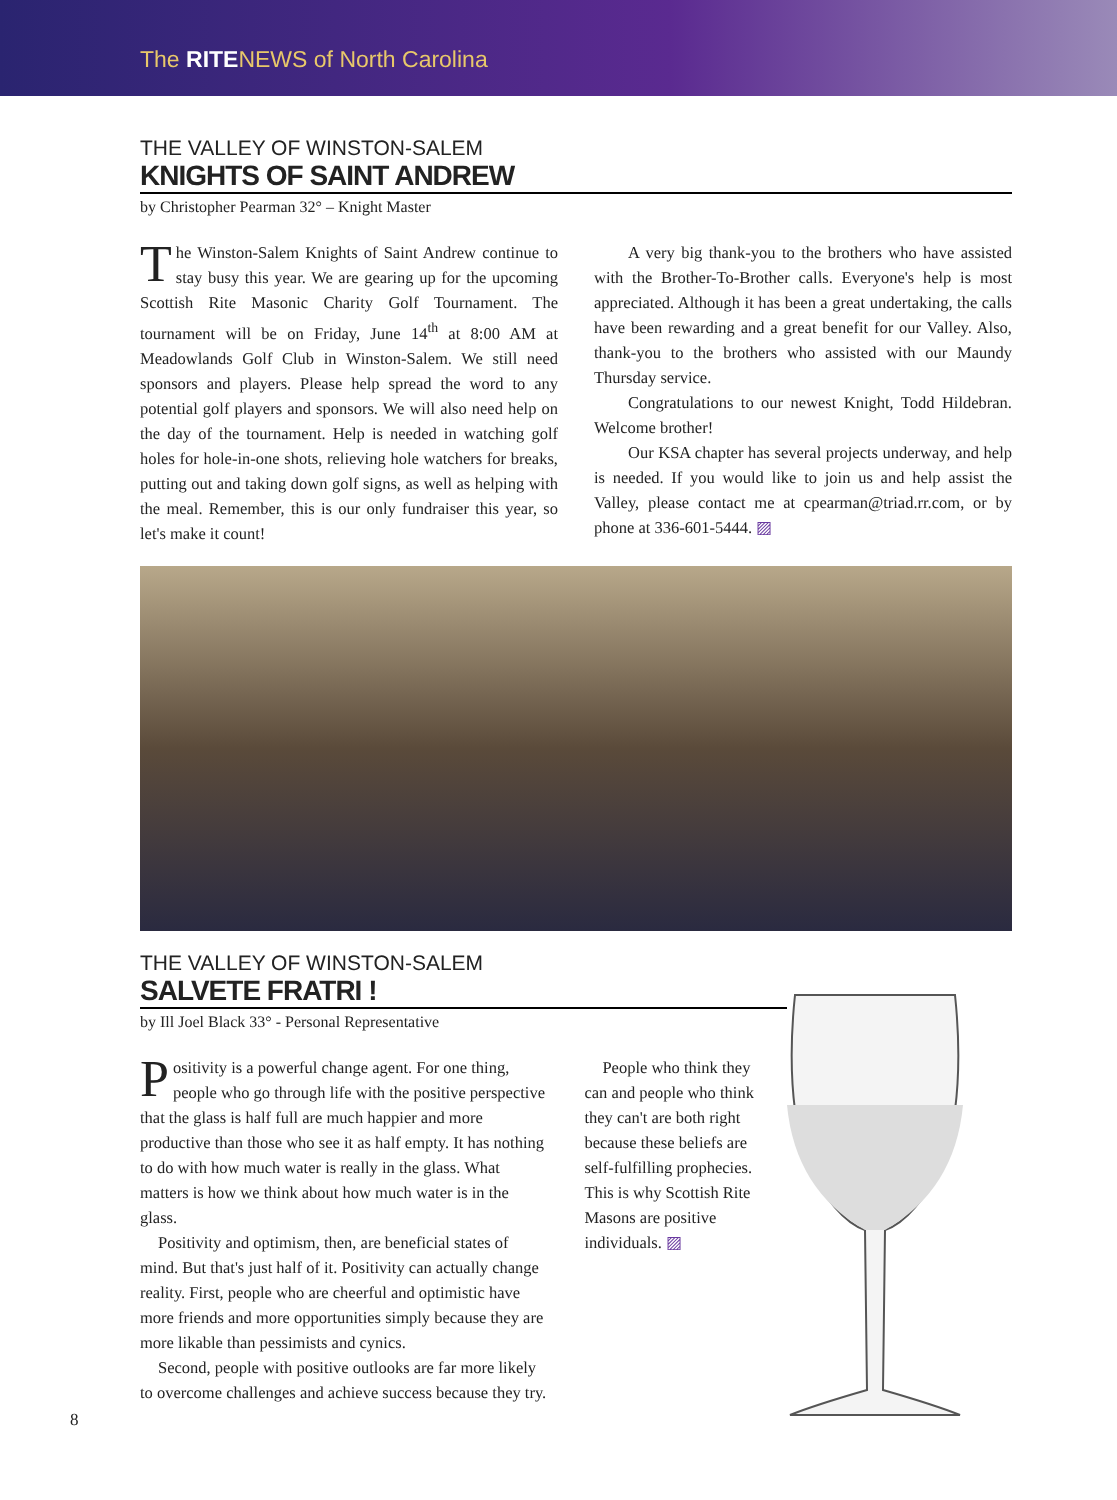The RITENEWS of North Carolina
THE VALLEY OF WINSTON-SALEM
KNIGHTS OF SAINT ANDREW
by Christopher Pearman 32° – Knight Master
The Winston-Salem Knights of Saint Andrew continue to stay busy this year. We are gearing up for the upcoming Scottish Rite Masonic Charity Golf Tournament. The tournament will be on Friday, June 14<sup>th</sup> at 8:00 AM at Meadowlands Golf Club in Winston-Salem. We still need sponsors and players. Please help spread the word to any potential golf players and sponsors. We will also need help on the day of the tournament. Help is needed in watching golf holes for hole-in-one shots, relieving hole watchers for breaks, putting out and taking down golf signs, as well as helping with the meal. Remember, this is our only fundraiser this year, so let's make it count!
A very big thank-you to the brothers who have assisted with the Brother-To-Brother calls. Everyone's help is most appreciated. Although it has been a great undertaking, the calls have been rewarding and a great benefit for our Valley. Also, thank-you to the brothers who assisted with our Maundy Thursday service.
Congratulations to our newest Knight, Todd Hildebran. Welcome brother!
Our KSA chapter has several projects underway, and help is needed. If you would like to join us and help assist the Valley, please contact me at cpearman@triad.rr.com, or by phone at 336-601-5444. ▨
THE VALLEY OF WINSTON-SALEM
SALVETE FRATRI !
by Ill Joel Black 33° - Personal Representative
Positivity is a powerful change agent. For one thing, people who go through life with the positive perspective that the glass is half full are much happier and more productive than those who see it as half empty. It has nothing to do with how much water is really in the glass. What matters is how we think about how much water is in the glass.
Positivity and optimism, then, are beneficial states of mind. But that's just half of it. Positivity can actually change reality. First, people who are cheerful and optimistic have more friends and more opportunities simply because they are more likable than pessimists and cynics.
Second, people with positive outlooks are far more likely to overcome challenges and achieve success because they try.
People who think they can and people who think they can't are both right because these beliefs are self-fulfilling prophecies. This is why Scottish Rite Masons are positive individuals. ▨
8